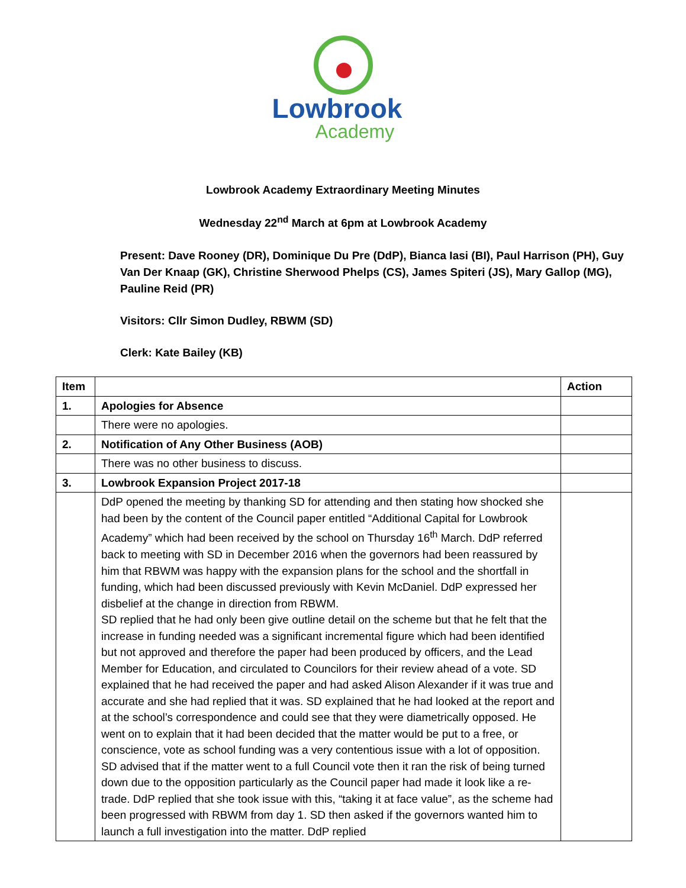Lowbrook
Academy
Lowbrook Academy Extraordinary Meeting Minutes
Wednesday 22<sup>nd</sup> March at 6pm at Lowbrook Academy
Present: Dave Rooney (DR), Dominique Du Pre (DdP), Bianca Iasi (BI), Paul Harrison (PH), Guy Van Der Knaap (GK), Christine Sherwood Phelps (CS), James Spiteri (JS), Mary Gallop (MG), Pauline Reid (PR)
Visitors: Cllr Simon Dudley, RBWM (SD)
Clerk: Kate Bailey (KB)
| Item | | Action |
| --- | --- | --- |
| 1. | Apologies for Absence | |
| | There were no apologies. | |
| 2. | Notification of Any Other Business (AOB) | |
| | There was no other business to discuss. | |
| 3. | Lowbrook Expansion Project 2017-18 | |
| | DdP opened the meeting by thanking SD for attending and then stating how shocked she had been by the content of the Council paper entitled “Additional Capital for Lowbrook Academy” which had been received by the school on Thursday 16<sup>th</sup> March. DdP referred back to meeting with SD in December 2016 when the governors had been reassured by him that RBWM was happy with the expansion plans for the school and the shortfall in funding, which had been discussed previously with Kevin McDaniel. DdP expressed her disbelief at the change in direction from RBWM. SD replied that he had only been give outline detail on the scheme but that he felt that the increase in funding needed was a significant incremental figure which had been identified but not approved and therefore the paper had been produced by officers, and the Lead Member for Education, and circulated to Councilors for their review ahead of a vote. SD explained that he had received the paper and had asked Alison Alexander if it was true and accurate and she had replied that it was. SD explained that he had looked at the report and at the school’s correspondence and could see that they were diametrically opposed. He went on to explain that it had been decided that the matter would be put to a free, or conscience, vote as school funding was a very contentious issue with a lot of opposition. SD advised that if the matter went to a full Council vote then it ran the risk of being turned down due to the opposition particularly as the Council paper had made it look like a re-trade. DdP replied that she took issue with this, “taking it at face value”, as the scheme had been progressed with RBWM from day 1. SD then asked if the governors wanted him to launch a full investigation into the matter. DdP replied | |